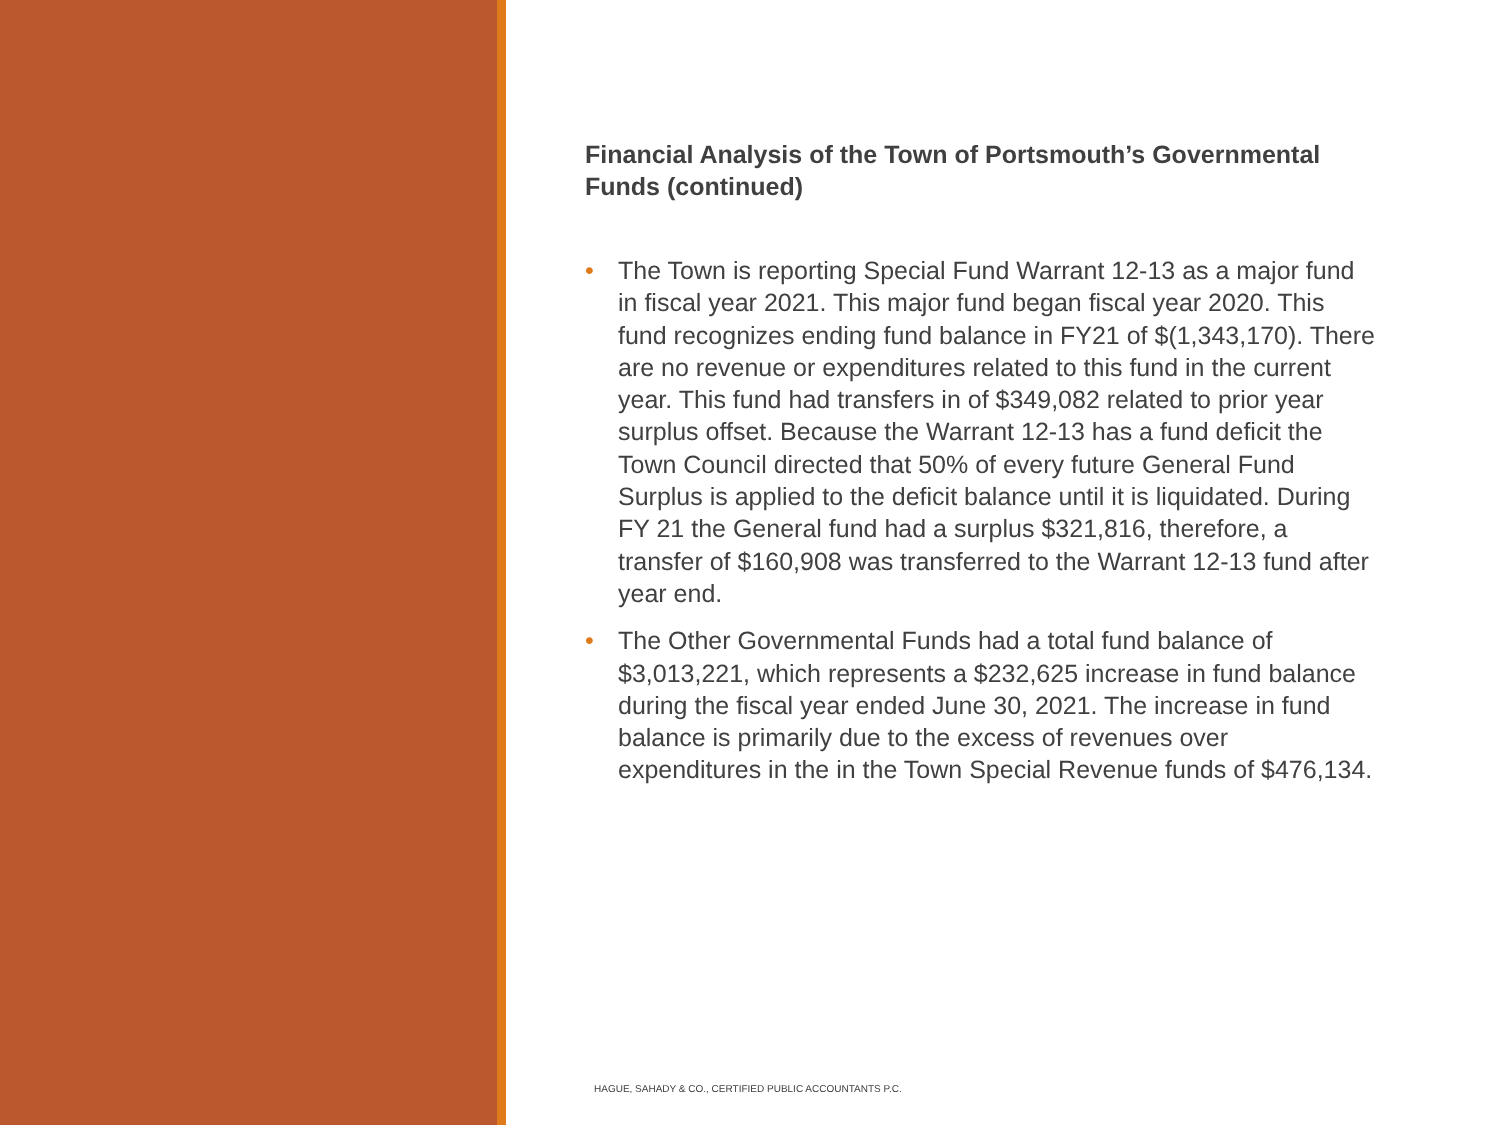Financial Analysis of the Town of Portsmouth’s Governmental Funds (continued)
• The Town is reporting Special Fund Warrant 12-13 as a major fund in fiscal year 2021. This major fund began fiscal year 2020. This fund recognizes ending fund balance in FY21 of $(1,343,170). There are no revenue or expenditures related to this fund in the current year. This fund had transfers in of $349,082 related to prior year surplus offset. Because the Warrant 12-13 has a fund deficit the Town Council directed that 50% of every future General Fund Surplus is applied to the deficit balance until it is liquidated. During FY 21 the General fund had a surplus $321,816, therefore, a transfer of $160,908 was transferred to the Warrant 12-13 fund after year end.
• The Other Governmental Funds had a total fund balance of $3,013,221, which represents a $232,625 increase in fund balance during the fiscal year ended June 30, 2021. The increase in fund balance is primarily due to the excess of revenues over expenditures in the in the Town Special Revenue funds of $476,134.
HAGUE, SAHADY & CO., CERTIFIED PUBLIC ACCOUNTANTS P.C.